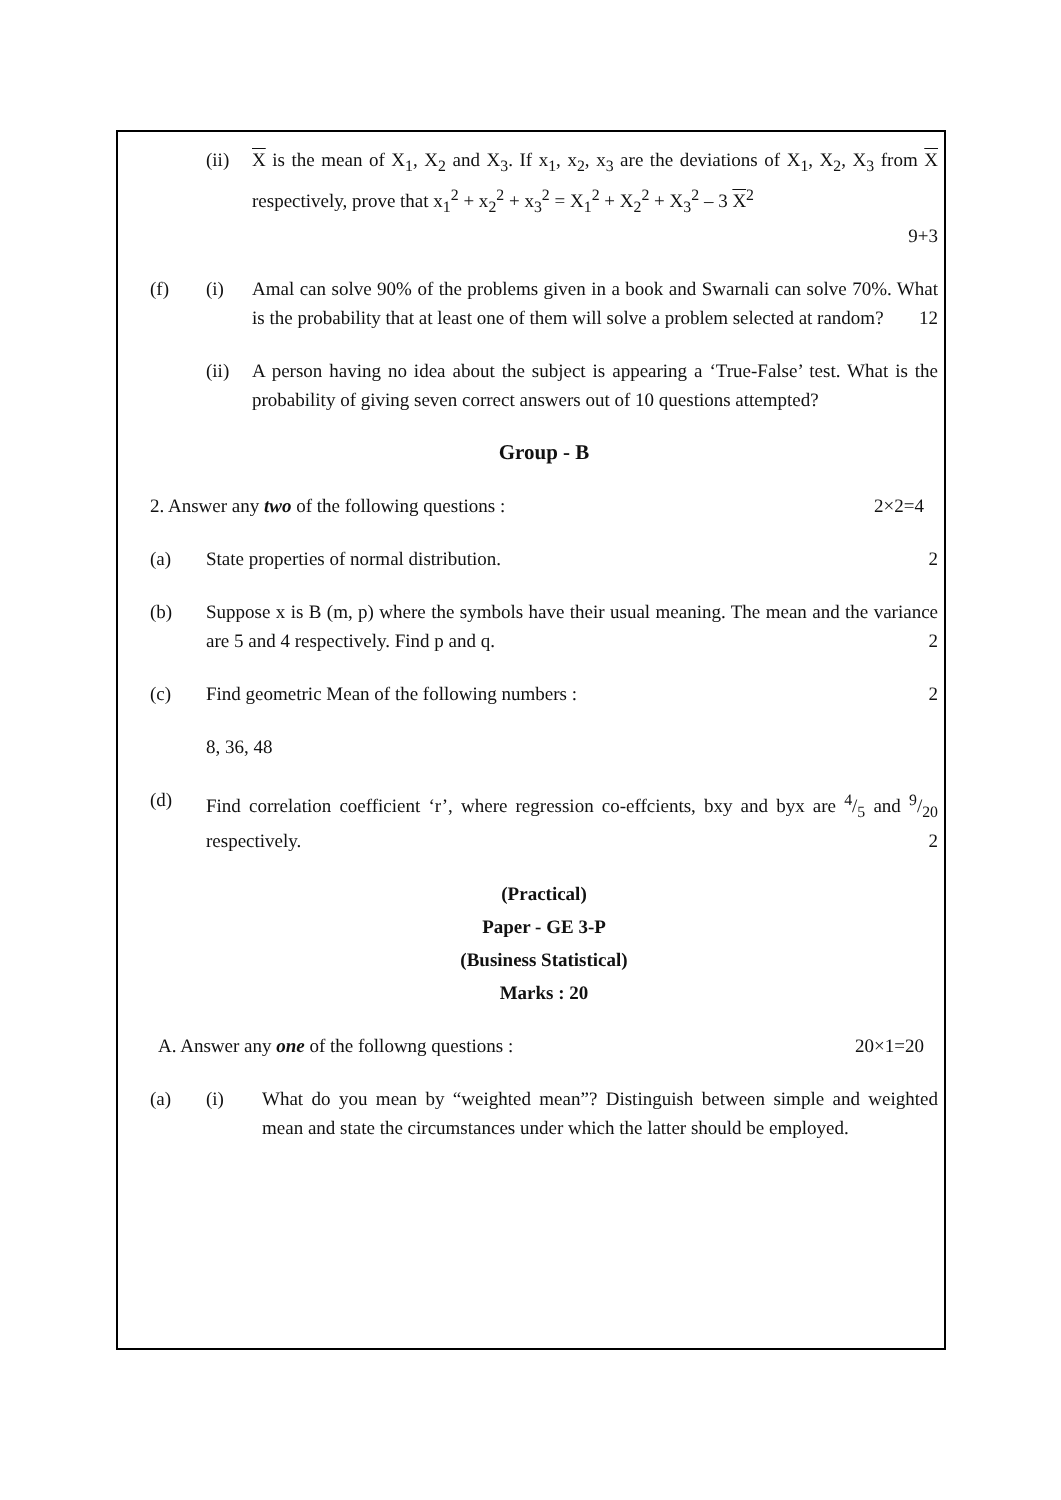(ii) X is the mean of X<sub>1</sub>, X<sub>2</sub> and X<sub>3</sub>. If x<sub>1</sub>, x<sub>2</sub>, x<sub>3</sub> are the deviations of X<sub>1</sub>, X<sub>2</sub>, X<sub>3</sub> from X respectively, prove that x<sub>1</sub><sup>2</sup> + x<sub>2</sub><sup>2</sup> + x<sub>3</sub><sup>2</sup> = X<sub>1</sub><sup>2</sup> + X<sub>2</sub><sup>2</sup> + X<sub>3</sub><sup>2</sup> – 3 X<sup>2</sup>
9+3
(f) (i) Amal can solve 90% of the problems given in a book and Swarnali can solve 70%. What is the probability that at least one of them will solve a problem selected at random?
12
(ii) A person having no idea about the subject is appearing a ‘True-False’ test. What is the probability of giving seven correct answers out of 10 questions attempted?
Group - B
2. Answer any two of the following questions :
2×2=4
(a) State properties of normal distribution.
2
(b) Suppose x is B (m, p) where the symbols have their usual meaning. The mean and the variance are 5 and 4 respectively. Find p and q.
2
(c) Find geometric Mean of the following numbers :
2
8, 36, 48
(d) Find correlation coefficient ‘r’, where regression co-effcients, bxy and byx are 4/5 and 9/20 respectively.
2
(Practical)
Paper - GE 3-P
(Business Statistical)
Marks : 20
A. Answer any one of the followng questions :
20×1=20
(a) (i) What do you mean by “weighted mean”? Distinguish between simple and weighted mean and state the circumstances under which the latter should be employed.